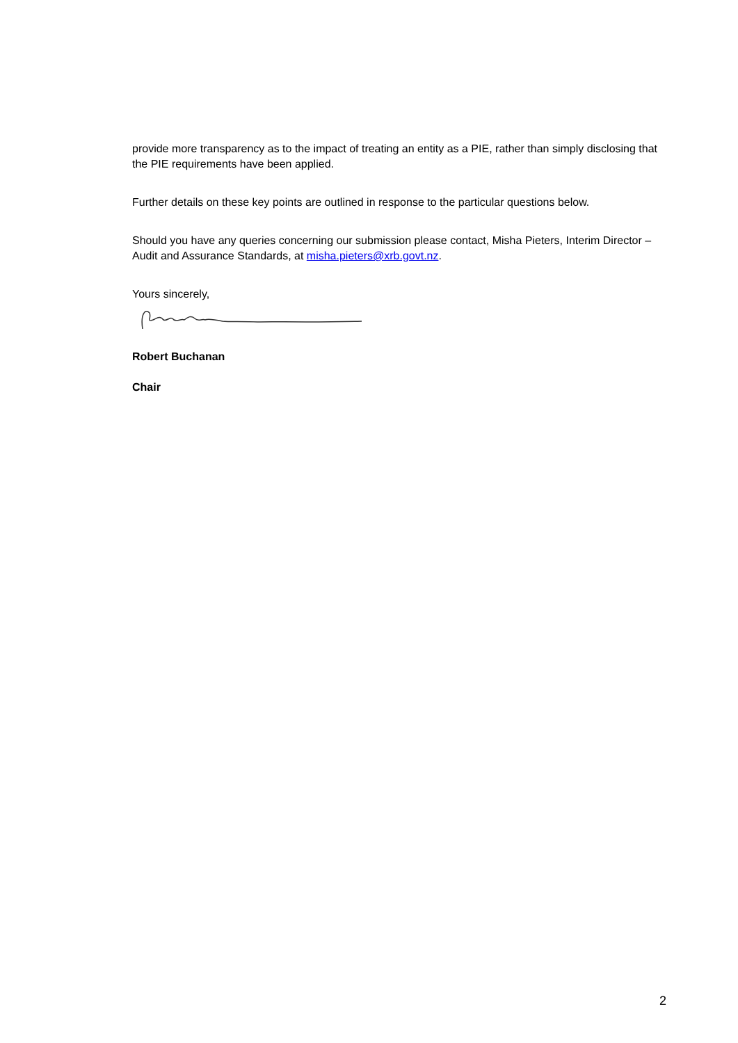provide more transparency as to the impact of treating an entity as a PIE, rather than simply disclosing that the PIE requirements have been applied.
Further details on these key points are outlined in response to the particular questions below.
Should you have any queries concerning our submission please contact, Misha Pieters, Interim Director – Audit and Assurance Standards, at misha.pieters@xrb.govt.nz.
Yours sincerely,
Robert Buchanan
Chair
2